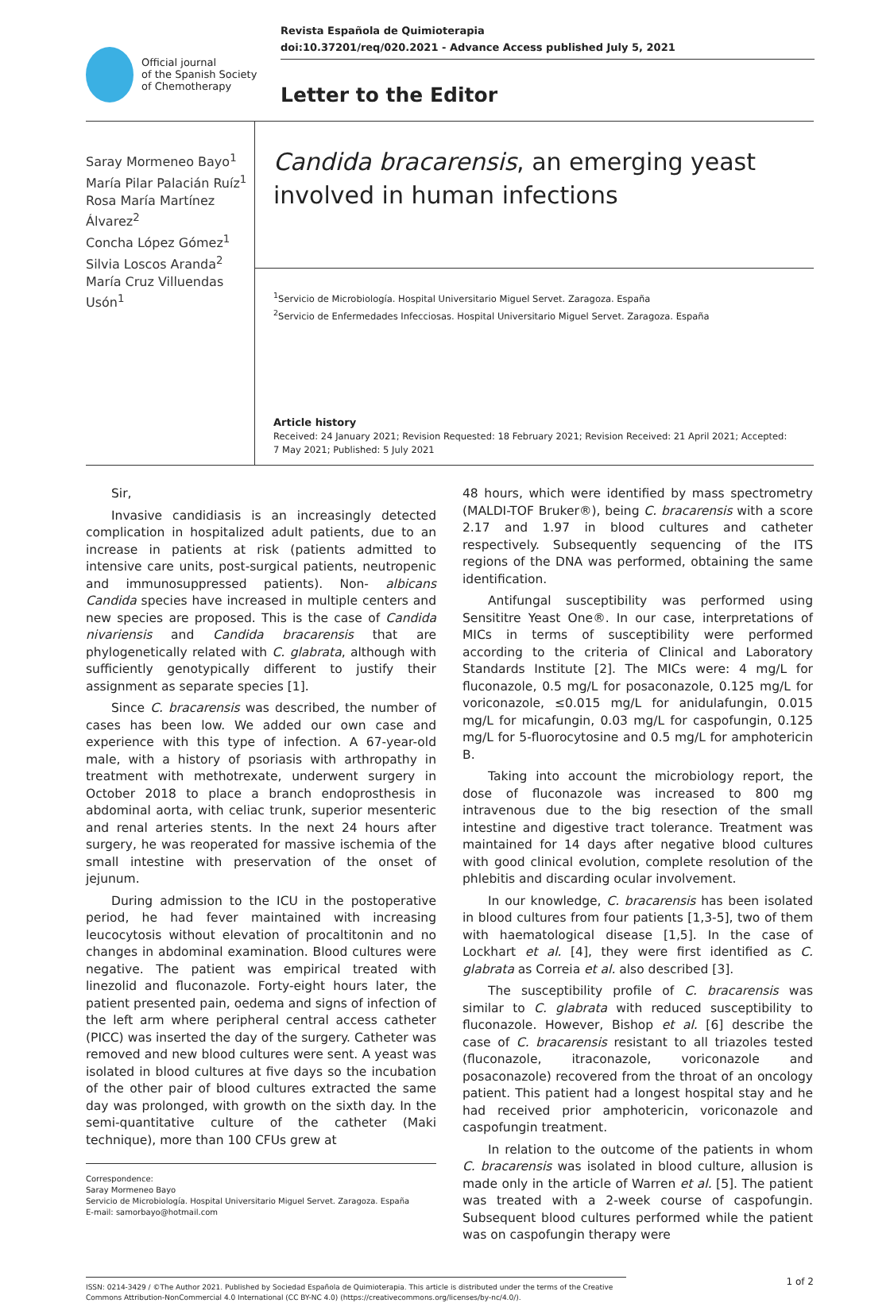Official journal
of the Spanish Society
of Chemotherapy
Revista Española de Quimioterapia
doi:10.37201/req/020.2021 - Advance Access published July 5, 2021
Letter to the Editor
Saray Mormeneo Bayo<sup>1</sup>
María Pilar Palacián Ruíz<sup>1</sup>
Rosa María Martínez Álvarez<sup>2</sup>
Concha López Gómez<sup>1</sup>
Silvia Loscos Aranda<sup>2</sup>
María Cruz Villuendas Usón<sup>1</sup>
Candida bracarensis, an emerging yeast involved in human infections
<sup>1</sup> Servicio de Microbiología. Hospital Universitario Miguel Servet. Zaragoza. España
<sup>2</sup> Servicio de Enfermedades Infecciosas. Hospital Universitario Miguel Servet. Zaragoza. España
Article history
Received: 24 January 2021; Revision Requested: 18 February 2021; Revision Received: 21 April 2021; Accepted: 7 May 2021; Published: 5 July 2021
Sir,
Invasive candidiasis is an increasingly detected complication in hospitalized adult patients, due to an increase in patients at risk (patients admitted to intensive care units, post-surgical patients, neutropenic and immunosuppressed patients). Non- albicans Candida species have increased in multiple centers and new species are proposed. This is the case of Candida nivariensis and Candida bracarensis that are phylogenetically related with C. glabrata, although with sufficiently genotypically different to justify their assignment as separate species [1].
Since C. bracarensis was described, the number of cases has been low. We added our own case and experience with this type of infection. A 67-year-old male, with a history of psoriasis with arthropathy in treatment with methotrexate, underwent surgery in October 2018 to place a branch endoprosthesis in abdominal aorta, with celiac trunk, superior mesenteric and renal arteries stents. In the next 24 hours after surgery, he was reoperated for massive ischemia of the small intestine with preservation of the onset of jejunum.
During admission to the ICU in the postoperative period, he had fever maintained with increasing leucocytosis without elevation of procaltitonin and no changes in abdominal examination. Blood cultures were negative. The patient was empirical treated with linezolid and fluconazole. Forty-eight hours later, the patient presented pain, oedema and signs of infection of the left arm where peripheral central access catheter (PICC) was inserted the day of the surgery. Catheter was removed and new blood cultures were sent. A yeast was isolated in blood cultures at five days so the incubation of the other pair of blood cultures extracted the same day was prolonged, with growth on the sixth day. In the semi-quantitative culture of the catheter (Maki technique), more than 100 CFUs grew at
Correspondence:
Saray Mormeneo Bayo
Servicio de Microbiología. Hospital Universitario Miguel Servet. Zaragoza. España
E-mail: samorbayo@hotmail.com
48 hours, which were identified by mass spectrometry (MALDI-TOF Bruker®), being C. bracarensis with a score 2.17 and 1.97 in blood cultures and catheter respectively. Subsequently sequencing of the ITS regions of the DNA was performed, obtaining the same identification.
Antifungal susceptibility was performed using Sensititre Yeast One®. In our case, interpretations of MICs in terms of susceptibility were performed according to the criteria of Clinical and Laboratory Standards Institute [2]. The MICs were: 4 mg/L for fluconazole, 0.5 mg/L for posaconazole, 0.125 mg/L for voriconazole, ≤0.015 mg/L for anidulafungin, 0.015 mg/L for micafungin, 0.03 mg/L for caspofungin, 0.125 mg/L for 5-fluorocytosine and 0.5 mg/L for amphotericin B.
Taking into account the microbiology report, the dose of fluconazole was increased to 800 mg intravenous due to the big resection of the small intestine and digestive tract tolerance. Treatment was maintained for 14 days after negative blood cultures with good clinical evolution, complete resolution of the phlebitis and discarding ocular involvement.
In our knowledge, C. bracarensis has been isolated in blood cultures from four patients [1,3-5], two of them with haematological disease [1,5]. In the case of Lockhart et al. [4], they were first identified as C. glabrata as Correia et al. also described [3].
The susceptibility profile of C. bracarensis was similar to C. glabrata with reduced susceptibility to fluconazole. However, Bishop et al. [6] describe the case of C. bracarensis resistant to all triazoles tested (fluconazole, itraconazole, voriconazole and posaconazole) recovered from the throat of an oncology patient. This patient had a longest hospital stay and he had received prior amphotericin, voriconazole and caspofungin treatment.
In relation to the outcome of the patients in whom C. bracarensis was isolated in blood culture, allusion is made only in the article of Warren et al. [5]. The patient was treated with a 2-week course of caspofungin. Subsequent blood cultures performed while the patient was on caspofungin therapy were
ISSN: 0214-3429 / ©The Author 2021. Published by Sociedad Española de Quimioterapia. This article is distributed under the terms of the Creative Commons Attribution-NonCommercial 4.0 International (CC BY-NC 4.0) (https://creativecommons.org/licenses/by-nc/4.0/).
1 of 2